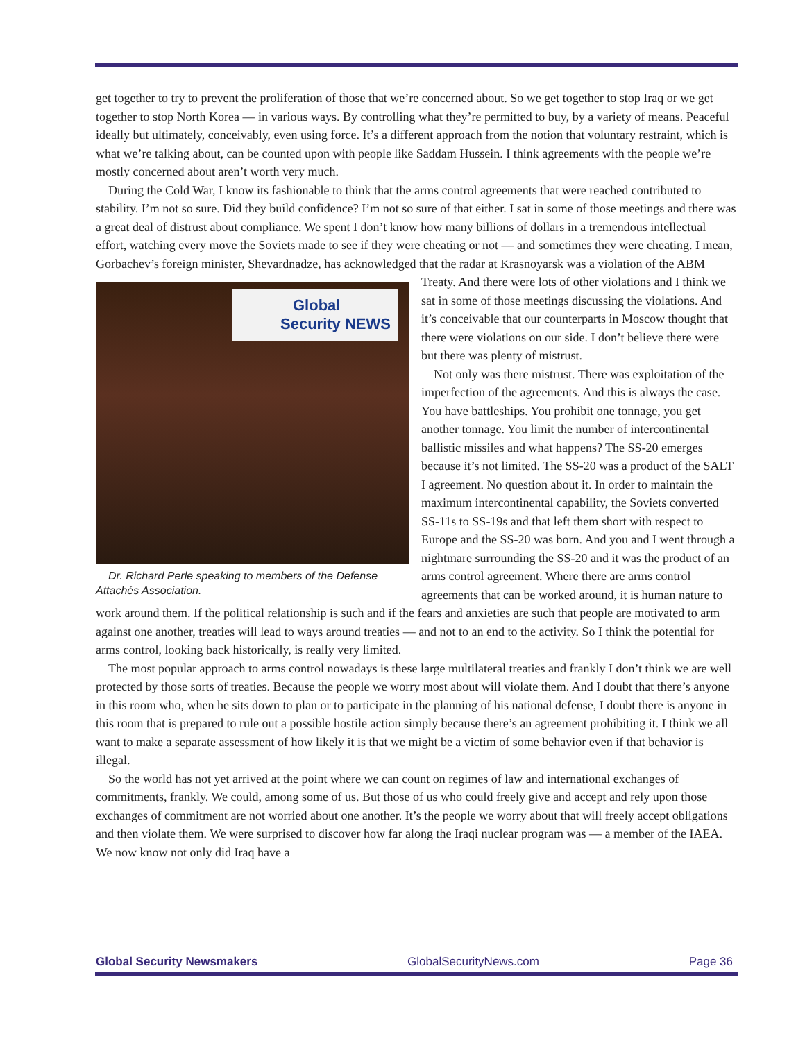get together to try to prevent the proliferation of those that we’re concerned about. So we get together to stop Iraq or we get together to stop North Korea — in various ways. By controlling what they’re permitted to buy, by a variety of means. Peaceful ideally but ultimately, conceivably, even using force. It’s a different approach from the notion that voluntary restraint, which is what we’re talking about, can be counted upon with people like Saddam Hussein. I think agreements with the people we’re mostly concerned about aren’t worth very much.
During the Cold War, I know its fashionable to think that the arms control agreements that were reached contributed to stability. I’m not so sure. Did they build confidence? I’m not so sure of that either. I sat in some of those meetings and there was a great deal of distrust about compliance. We spent I don’t know how many billions of dollars in a tremendous intellectual effort, watching every move the Soviets made to see if they were cheating or not — and sometimes they were cheating. I mean, Gorbachev’s foreign minister, Shevardnadze, has acknowledged that the radar at Krasnoyarsk was a violation of the ABM Treaty. And there Global
Security NEWS
Dr. Richard Perle speaking to members of the Defense Attachés Association. were lots of other violations and I think we sat in some of those meetings discussing the violations. And it’s conceivable that our counterparts in Moscow thought that there were violations on our side. I don’t believe there were but there was plenty of mistrust.
Not only was there mistrust. There was exploitation of the imperfection of the agreements. And this is always the case. You have battleships. You prohibit one tonnage, you get another tonnage. You limit the number of intercontinental ballistic missiles and what happens? The SS-20 emerges because it’s not limited. The SS-20 was a product of the SALT I agreement. No question about it. In order to maintain the maximum intercontinental capability, the Soviets converted SS-11s to SS-19s and that left them short with respect to Europe and the SS-20 was born. And you and I went through a nightmare surrounding the SS-20 and it was the product of an arms control agreement. Where there are arms control agreements that can be worked around, it is human nature to work around them. If the political relationship is such and if the fears and anxieties are such that people are motivated to arm against one another, treaties will lead to ways around treaties — and not to an end to the activity. So I think the potential for arms control, looking back historically, is really very limited.
The most popular approach to arms control nowadays is these large multilateral treaties and frankly I don’t think we are well protected by those sorts of treaties. Because the people we worry most about will violate them. And I doubt that there’s anyone in this room who, when he sits down to plan or to participate in the planning of his national defense, I doubt there is anyone in this room that is prepared to rule out a possible hostile action simply because there’s an agreement prohibiting it. I think we all want to make a separate assessment of how likely it is that we might be a victim of some behavior even if that behavior is illegal.
So the world has not yet arrived at the point where we can count on regimes of law and international exchanges of commitments, frankly. We could, among some of us. But those of us who could freely give and accept and rely upon those exchanges of commitment are not worried about one another. It’s the people we worry about that will freely accept obligations and then violate them. We were surprised to discover how far along the Iraqi nuclear program was — a member of the IAEA. We now know not only did Iraq have a
Global Security Newsmakers GlobalSecurityNews.com Page 36